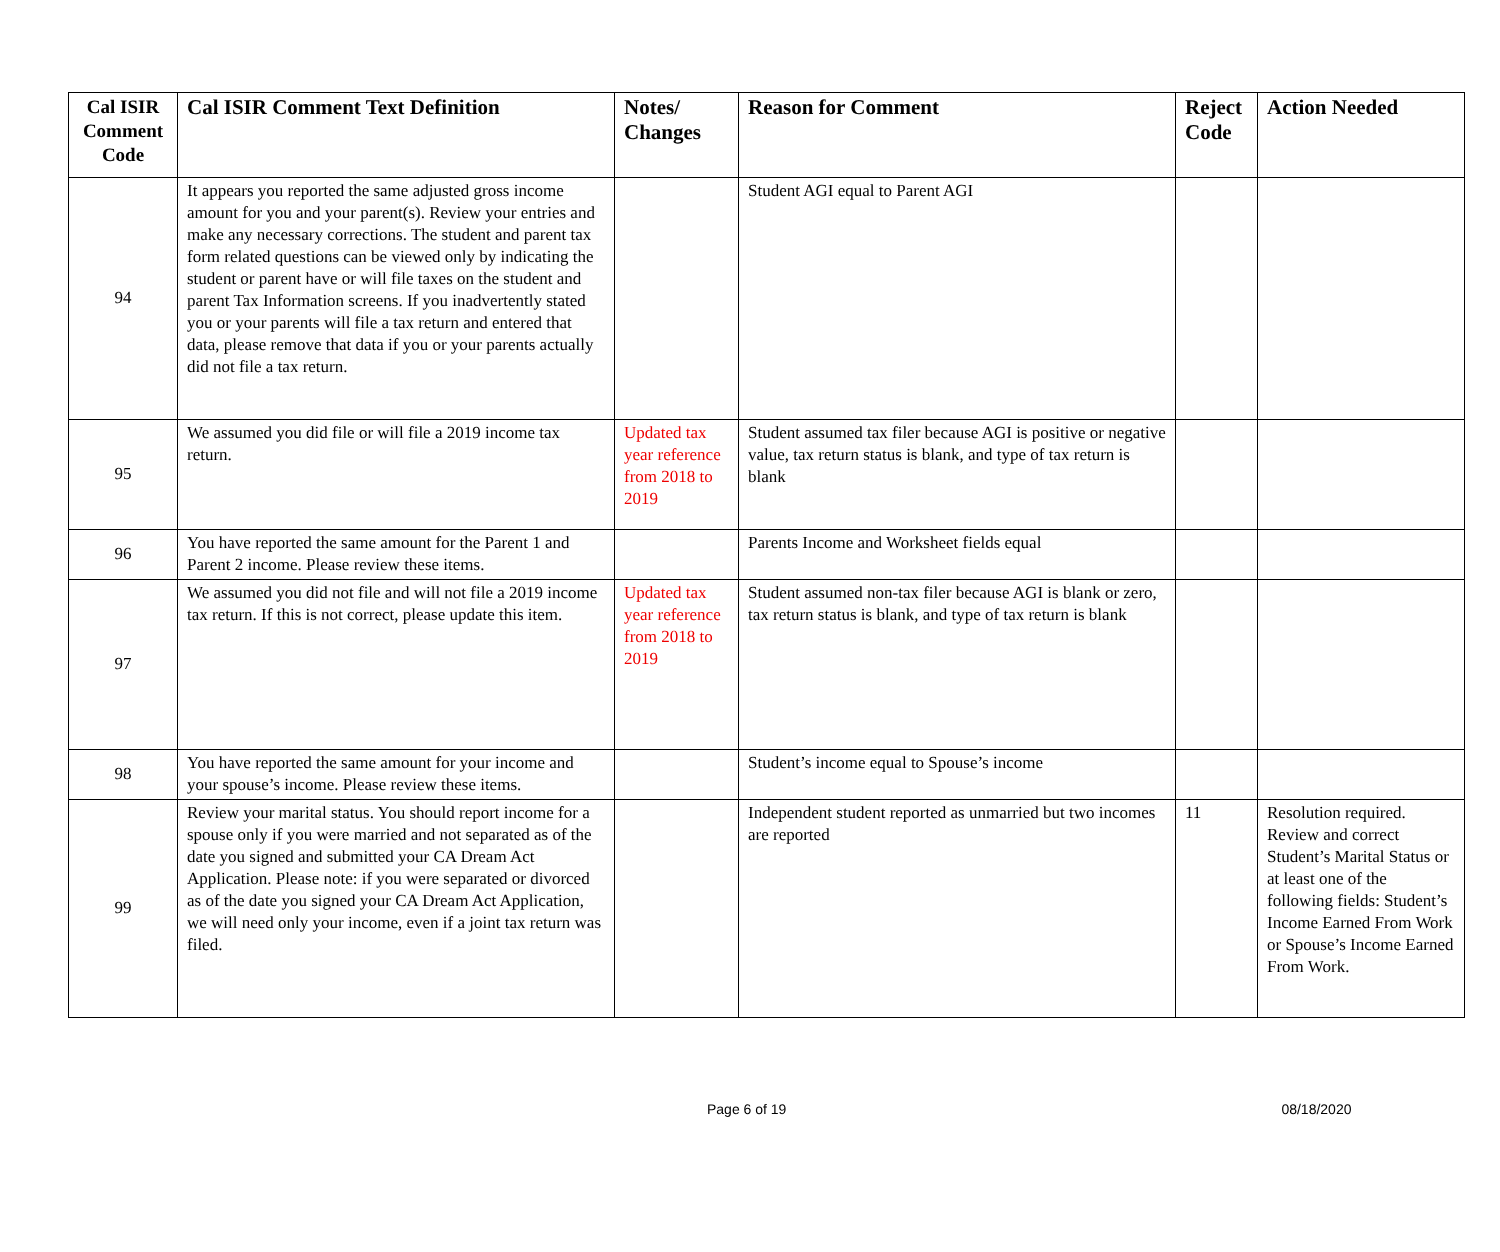| Cal ISIR Comment Code | Cal ISIR Comment Text Definition | Notes/ Changes | Reason for Comment | Reject Code | Action Needed |
| --- | --- | --- | --- | --- | --- |
| 94 | It appears you reported the same adjusted gross income amount for you and your parent(s). Review your entries and make any necessary corrections. The student and parent tax form related questions can be viewed only by indicating the student or parent have or will file taxes on the student and parent Tax Information screens. If you inadvertently stated you or your parents will file a tax return and entered that data, please remove that data if you or your parents actually did not file a tax return. | | Student AGI equal to Parent AGI | | |
| 95 | We assumed you did file or will file a 2019 income tax return. | Updated tax year reference from 2018 to 2019 | Student assumed tax filer because AGI is positive or negative value, tax return status is blank, and type of tax return is blank | | |
| 96 | You have reported the same amount for the Parent 1 and Parent 2 income. Please review these items. | | Parents Income and Worksheet fields equal | | |
| 97 | We assumed you did not file and will not file a 2019 income tax return. If this is not correct, please update this item. | Updated tax year reference from 2018 to 2019 | Student assumed non-tax filer because AGI is blank or zero, tax return status is blank, and type of tax return is blank | | |
| 98 | You have reported the same amount for your income and your spouse’s income. Please review these items. | | Student’s income equal to Spouse’s income | | |
| 99 | Review your marital status. You should report income for a spouse only if you were married and not separated as of the date you signed and submitted your CA Dream Act Application. Please note: if you were separated or divorced as of the date you signed your CA Dream Act Application, we will need only your income, even if a joint tax return was filed. | | Independent student reported as unmarried but two incomes are reported | 11 | Resolution required. Review and correct Student’s Marital Status or at least one of the following fields: Student’s Income Earned From Work or Spouse’s Income Earned From Work. |
Page 6 of 19 08/18/2020